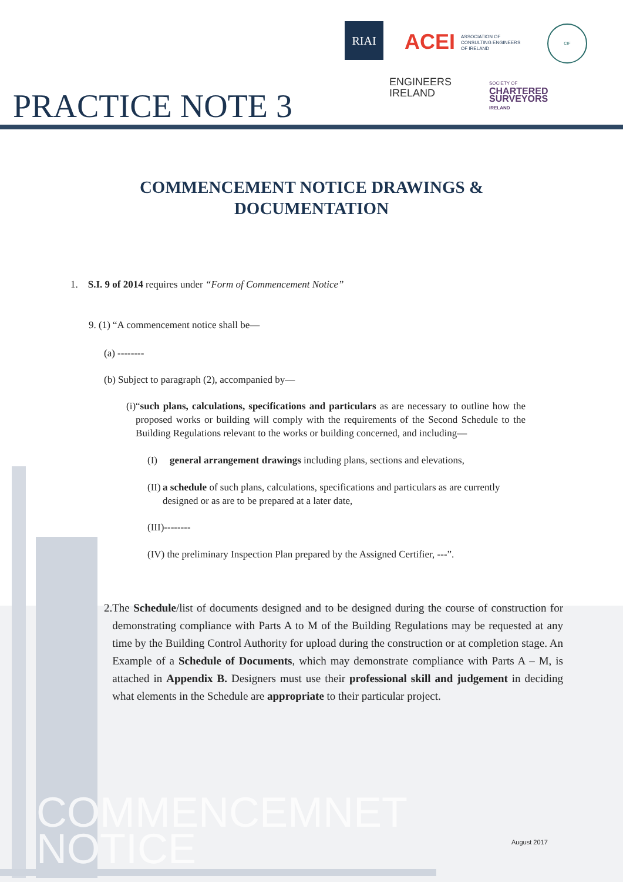RIAI
ACEI ASSOCIATION OF
CONSULTING ENGINEERS
OF IRELAND
CIF
ENGINEERS
IRELAND
SOCIETY OF
CHARTERED
SURVEYORS
IRELAND
PRACTICE NOTE 3
COMMENCEMENT NOTICE DRAWINGS &
DOCUMENTATION
1. S.I. 9 of 2014 requires under “Form of Commencement Notice”
9. (1) “A commencement notice shall be—
(a) --------
(b) Subject to paragraph (2), accompanied by—
(i) “such plans, calculations, specifications and particulars as are necessary to outline how the proposed works or building will comply with the requirements of the Second Schedule to the Building Regulations relevant to the works or building concerned, and including—
(I) general arrangement drawings including plans, sections and elevations,
(II)
a schedule of such plans, calculations, specifications and particulars as are currently designed or as are to be prepared at a later date,
(III)--------
(IV) the preliminary Inspection Plan prepared by the Assigned Certifier, ---”.
2. The Schedule/list of documents designed and to be designed during the course of construction for demonstrating compliance with Parts A to M of the Building Regulations may be requested at any time by the Building Control Authority for upload during the construction or at completion stage. An Example of a Schedule of Documents, which may demonstrate compliance with Parts A – M, is attached in Appendix B. Designers must use their professional skill and judgement in deciding what elements in the Schedule are appropriate to their particular project.
COMMENCEMNET
NOTICE
August 2017